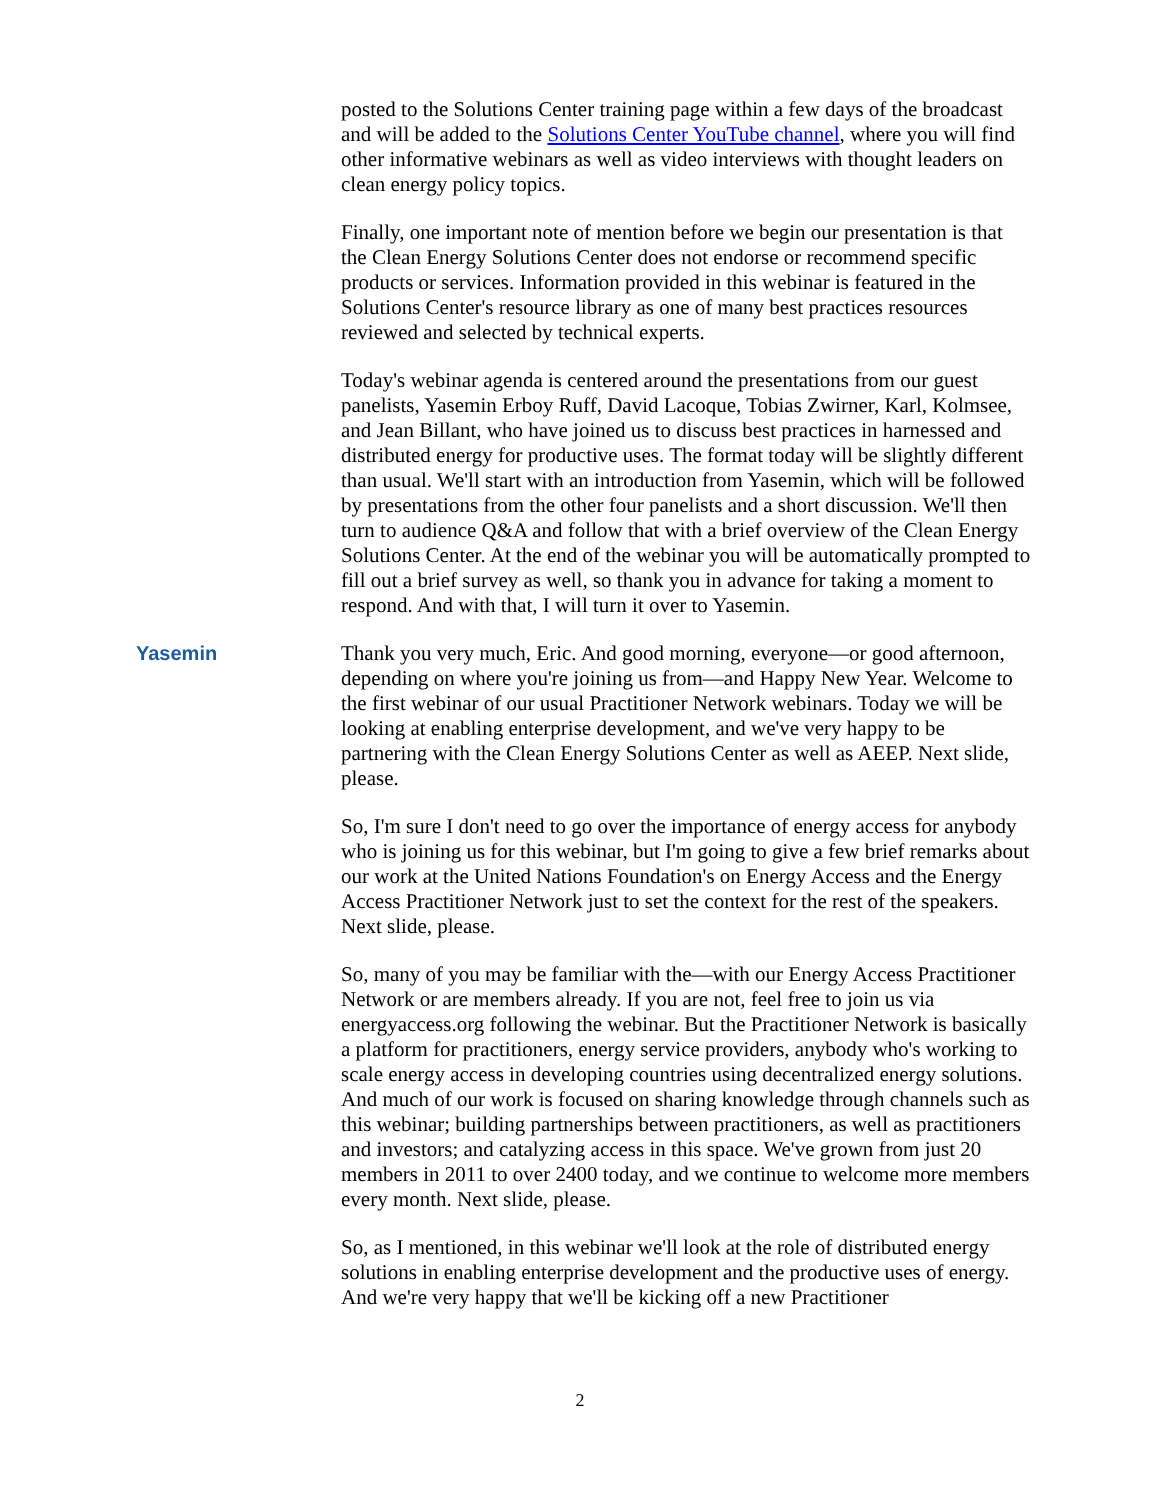posted to the Solutions Center training page within a few days of the broadcast and will be added to the Solutions Center YouTube channel, where you will find other informative webinars as well as video interviews with thought leaders on clean energy policy topics.
Finally, one important note of mention before we begin our presentation is that the Clean Energy Solutions Center does not endorse or recommend specific products or services. Information provided in this webinar is featured in the Solutions Center's resource library as one of many best practices resources reviewed and selected by technical experts.
Today's webinar agenda is centered around the presentations from our guest panelists, Yasemin Erboy Ruff, David Lacoque, Tobias Zwirner, Karl, Kolmsee, and Jean Billant, who have joined us to discuss best practices in harnessed and distributed energy for productive uses. The format today will be slightly different than usual. We'll start with an introduction from Yasemin, which will be followed by presentations from the other four panelists and a short discussion. We'll then turn to audience Q&A and follow that with a brief overview of the Clean Energy Solutions Center. At the end of the webinar you will be automatically prompted to fill out a brief survey as well, so thank you in advance for taking a moment to respond. And with that, I will turn it over to Yasemin.
Yasemin Thank you very much, Eric. And good morning, everyone—or good afternoon, depending on where you're joining us from—and Happy New Year. Welcome to the first webinar of our usual Practitioner Network webinars. Today we will be looking at enabling enterprise development, and we've very happy to be partnering with the Clean Energy Solutions Center as well as AEEP. Next slide, please.
So, I'm sure I don't need to go over the importance of energy access for anybody who is joining us for this webinar, but I'm going to give a few brief remarks about our work at the United Nations Foundation's on Energy Access and the Energy Access Practitioner Network just to set the context for the rest of the speakers. Next slide, please.
So, many of you may be familiar with the—with our Energy Access Practitioner Network or are members already. If you are not, feel free to join us via energyaccess.org following the webinar. But the Practitioner Network is basically a platform for practitioners, energy service providers, anybody who's working to scale energy access in developing countries using decentralized energy solutions. And much of our work is focused on sharing knowledge through channels such as this webinar; building partnerships between practitioners, as well as practitioners and investors; and catalyzing access in this space. We've grown from just 20 members in 2011 to over 2400 today, and we continue to welcome more members every month. Next slide, please.
So, as I mentioned, in this webinar we'll look at the role of distributed energy solutions in enabling enterprise development and the productive uses of energy. And we're very happy that we'll be kicking off a new Practitioner
2